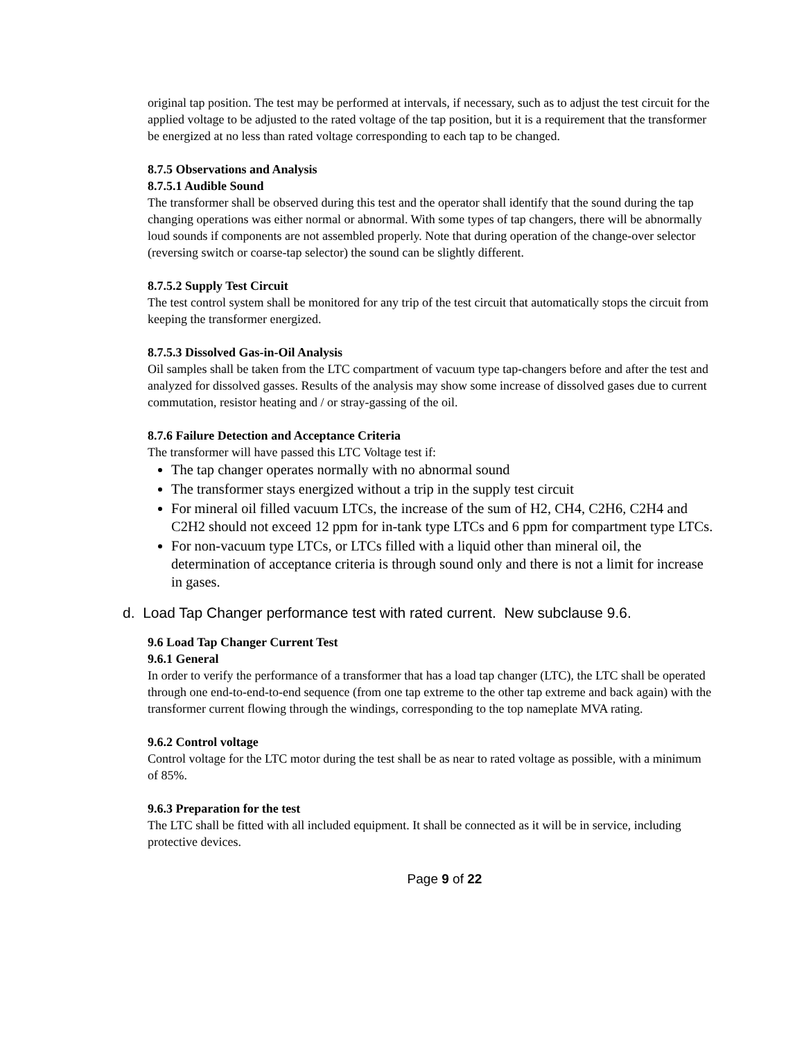original tap position. The test may be performed at intervals, if necessary, such as to adjust the test circuit for the applied voltage to be adjusted to the rated voltage of the tap position, but it is a requirement that the transformer be energized at no less than rated voltage corresponding to each tap to be changed.
8.7.5 Observations and Analysis
8.7.5.1 Audible Sound
The transformer shall be observed during this test and the operator shall identify that the sound during the tap changing operations was either normal or abnormal. With some types of tap changers, there will be abnormally loud sounds if components are not assembled properly. Note that during operation of the change-over selector (reversing switch or coarse-tap selector) the sound can be slightly different.
8.7.5.2 Supply Test Circuit
The test control system shall be monitored for any trip of the test circuit that automatically stops the circuit from keeping the transformer energized.
8.7.5.3 Dissolved Gas-in-Oil Analysis
Oil samples shall be taken from the LTC compartment of vacuum type tap-changers before and after the test and analyzed for dissolved gasses. Results of the analysis may show some increase of dissolved gases due to current commutation, resistor heating and / or stray-gassing of the oil.
8.7.6 Failure Detection and Acceptance Criteria
The transformer will have passed this LTC Voltage test if:
The tap changer operates normally with no abnormal sound
The transformer stays energized without a trip in the supply test circuit
For mineral oil filled vacuum LTCs, the increase of the sum of H2, CH4, C2H6, C2H4 and C2H2 should not exceed 12 ppm for in-tank type LTCs and 6 ppm for compartment type LTCs.
For non-vacuum type LTCs, or LTCs filled with a liquid other than mineral oil, the determination of acceptance criteria is through sound only and there is not a limit for increase in gases.
d. Load Tap Changer performance test with rated current. New subclause 9.6.
9.6 Load Tap Changer Current Test
9.6.1 General
In order to verify the performance of a transformer that has a load tap changer (LTC), the LTC shall be operated through one end-to-end-to-end sequence (from one tap extreme to the other tap extreme and back again) with the transformer current flowing through the windings, corresponding to the top nameplate MVA rating.
9.6.2 Control voltage
Control voltage for the LTC motor during the test shall be as near to rated voltage as possible, with a minimum of 85%.
9.6.3 Preparation for the test
The LTC shall be fitted with all included equipment. It shall be connected as it will be in service, including protective devices.
Page 9 of 22